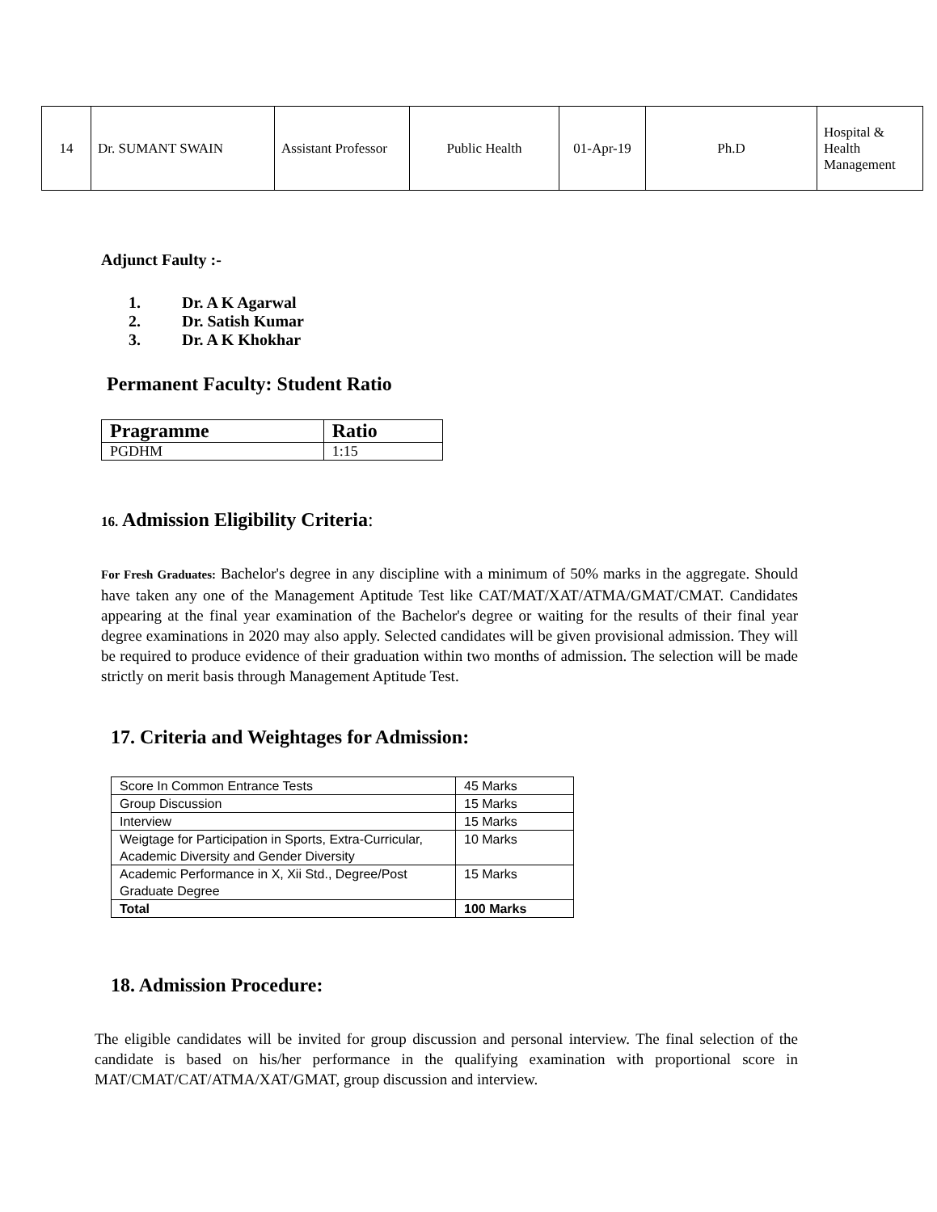| 14 | Dr. SUMANT SWAIN | Assistant Professor | Public Health | 01-Apr-19 | Ph.D | Hospital & Health Management |
Adjunct Faulty :-
1. Dr. A K Agarwal
2. Dr. Satish Kumar
3. Dr. A K Khokhar
Permanent Faculty: Student Ratio
| Pragramme | Ratio |
| --- | --- |
| PGDHM | 1:15 |
16. Admission Eligibility Criteria:
For Fresh Graduates: Bachelor's degree in any discipline with a minimum of 50% marks in the aggregate. Should have taken any one of the Management Aptitude Test like CAT/MAT/XAT/ATMA/GMAT/CMAT. Candidates appearing at the final year examination of the Bachelor's degree or waiting for the results of their final year degree examinations in 2020 may also apply. Selected candidates will be given provisional admission. They will be required to produce evidence of their graduation within two months of admission. The selection will be made strictly on merit basis through Management Aptitude Test.
17. Criteria and Weightages for Admission:
| Score In Common Entrance Tests | 45 Marks |
| Group Discussion | 15 Marks |
| Interview | 15 Marks |
| Weigtage for Participation in Sports, Extra-Curricular, Academic Diversity and Gender Diversity | 10 Marks |
| Academic Performance in X, Xii Std., Degree/Post Graduate Degree | 15 Marks |
| Total | 100 Marks |
18. Admission Procedure:
The eligible candidates will be invited for group discussion and personal interview. The final selection of the candidate is based on his/her performance in the qualifying examination with proportional score in MAT/CMAT/CAT/ATMA/XAT/GMAT, group discussion and interview.